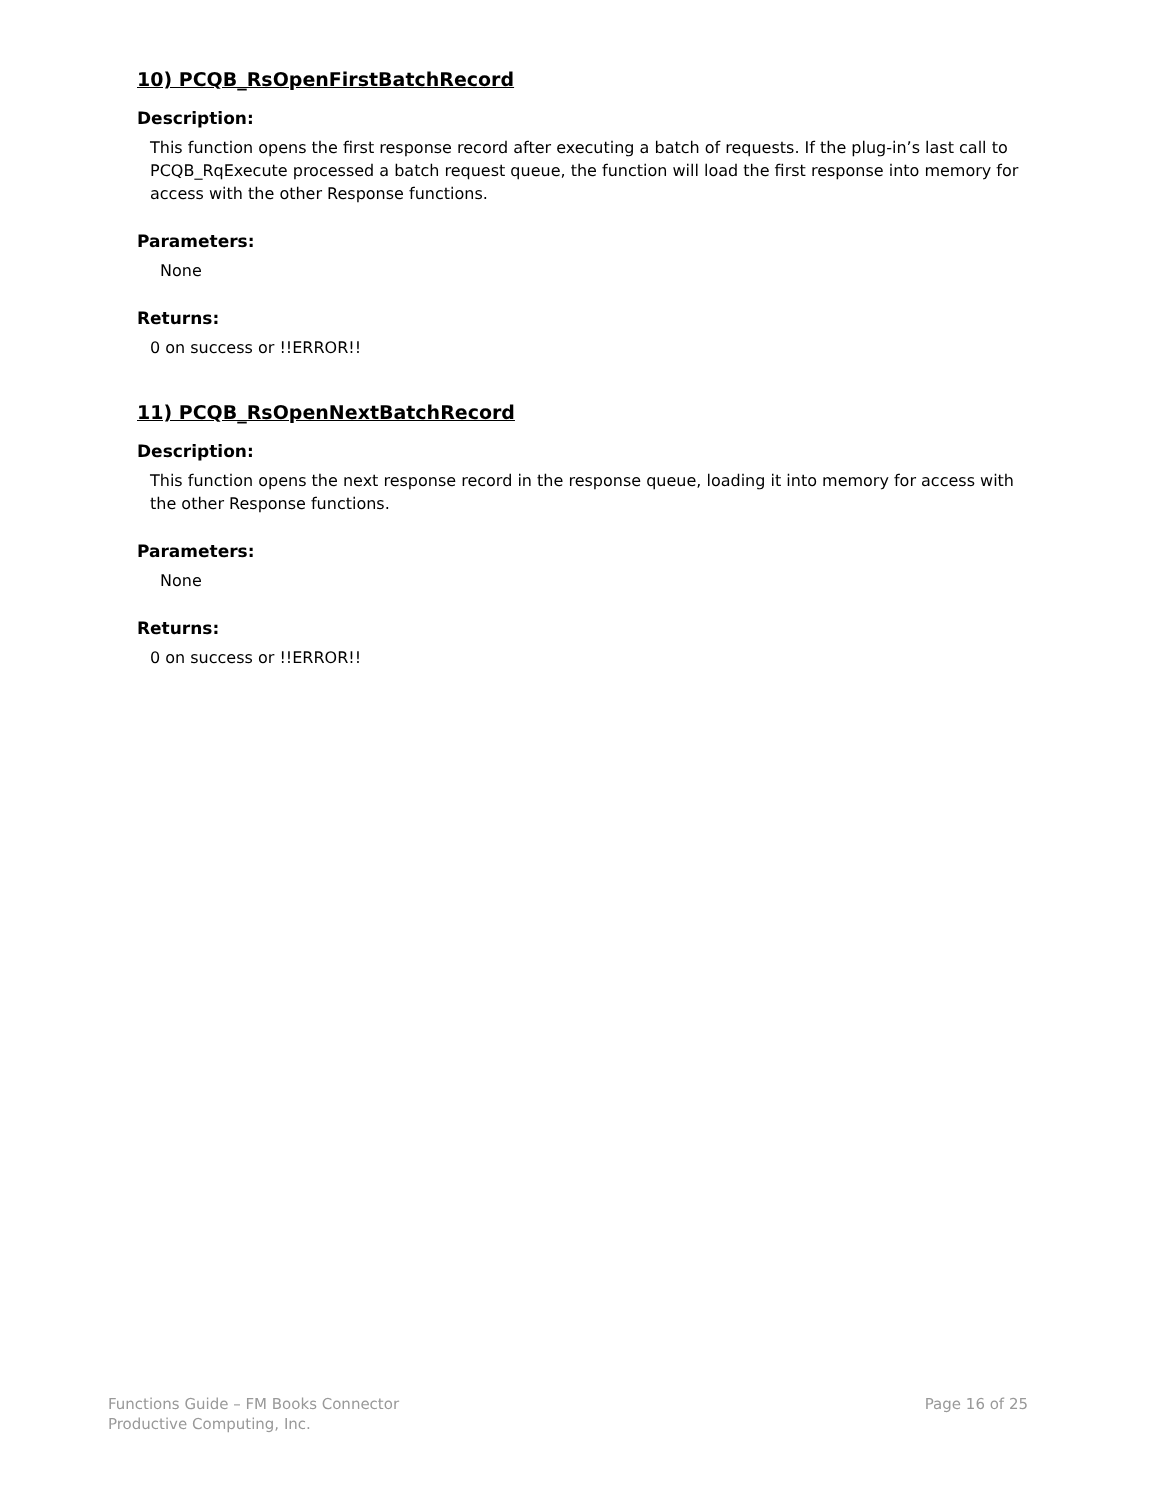10) PCQB_RsOpenFirstBatchRecord
Description:
This function opens the first response record after executing a batch of requests. If the plug-in’s last call to PCQB_RqExecute processed a batch request queue, the function will load the first response into memory for access with the other Response functions.
Parameters:
None
Returns:
0 on success or !!ERROR!!
11) PCQB_RsOpenNextBatchRecord
Description:
This function opens the next response record in the response queue, loading it into memory for access with the other Response functions.
Parameters:
None
Returns:
0 on success or !!ERROR!!
Functions Guide – FM Books Connector
Productive Computing, Inc.
Page 16 of 25